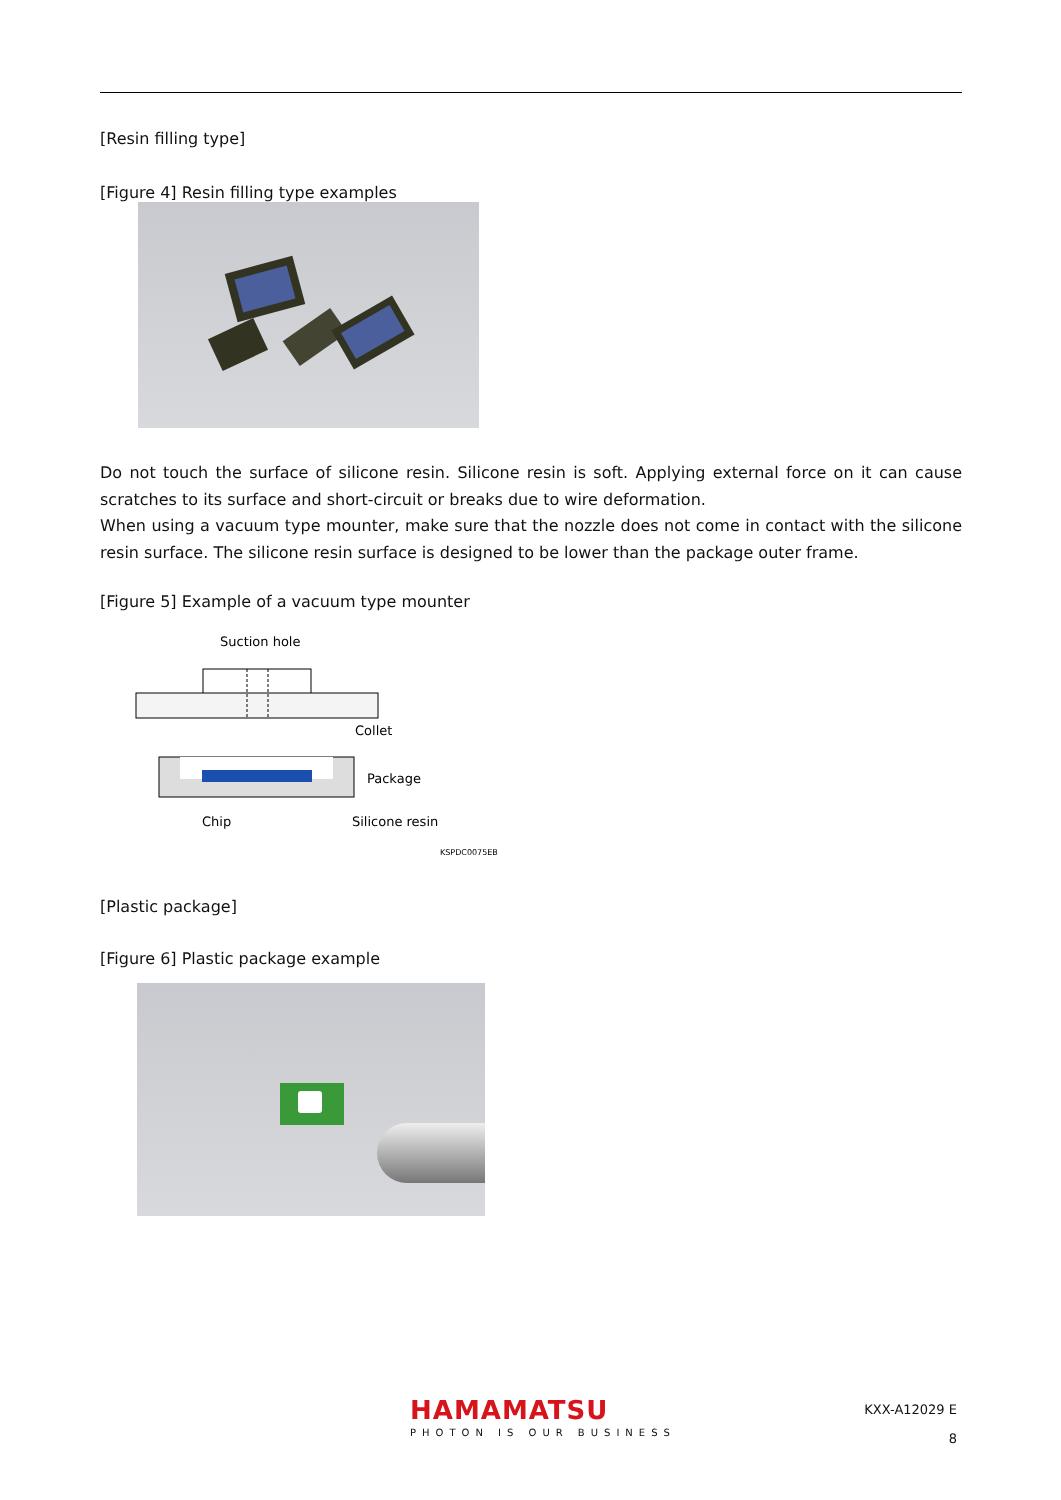[Resin filling type]
[Figure 4] Resin filling type examples
Do not touch the surface of silicone resin. Silicone resin is soft. Applying external force on it can cause scratches to its surface and short-circuit or breaks due to wire deformation.
When using a vacuum type mounter, make sure that the nozzle does not come in contact with the silicone resin surface. The silicone resin surface is designed to be lower than the package outer frame.
[Figure 5] Example of a vacuum type mounter
Suction hole
Collet
Package
Chip
Silicone resin
KSPDC0075EB
[Plastic package]
[Figure 6] Plastic package example
HAMAMATSU
PHOTON IS OUR BUSINESS
KXX-A12029 E
8